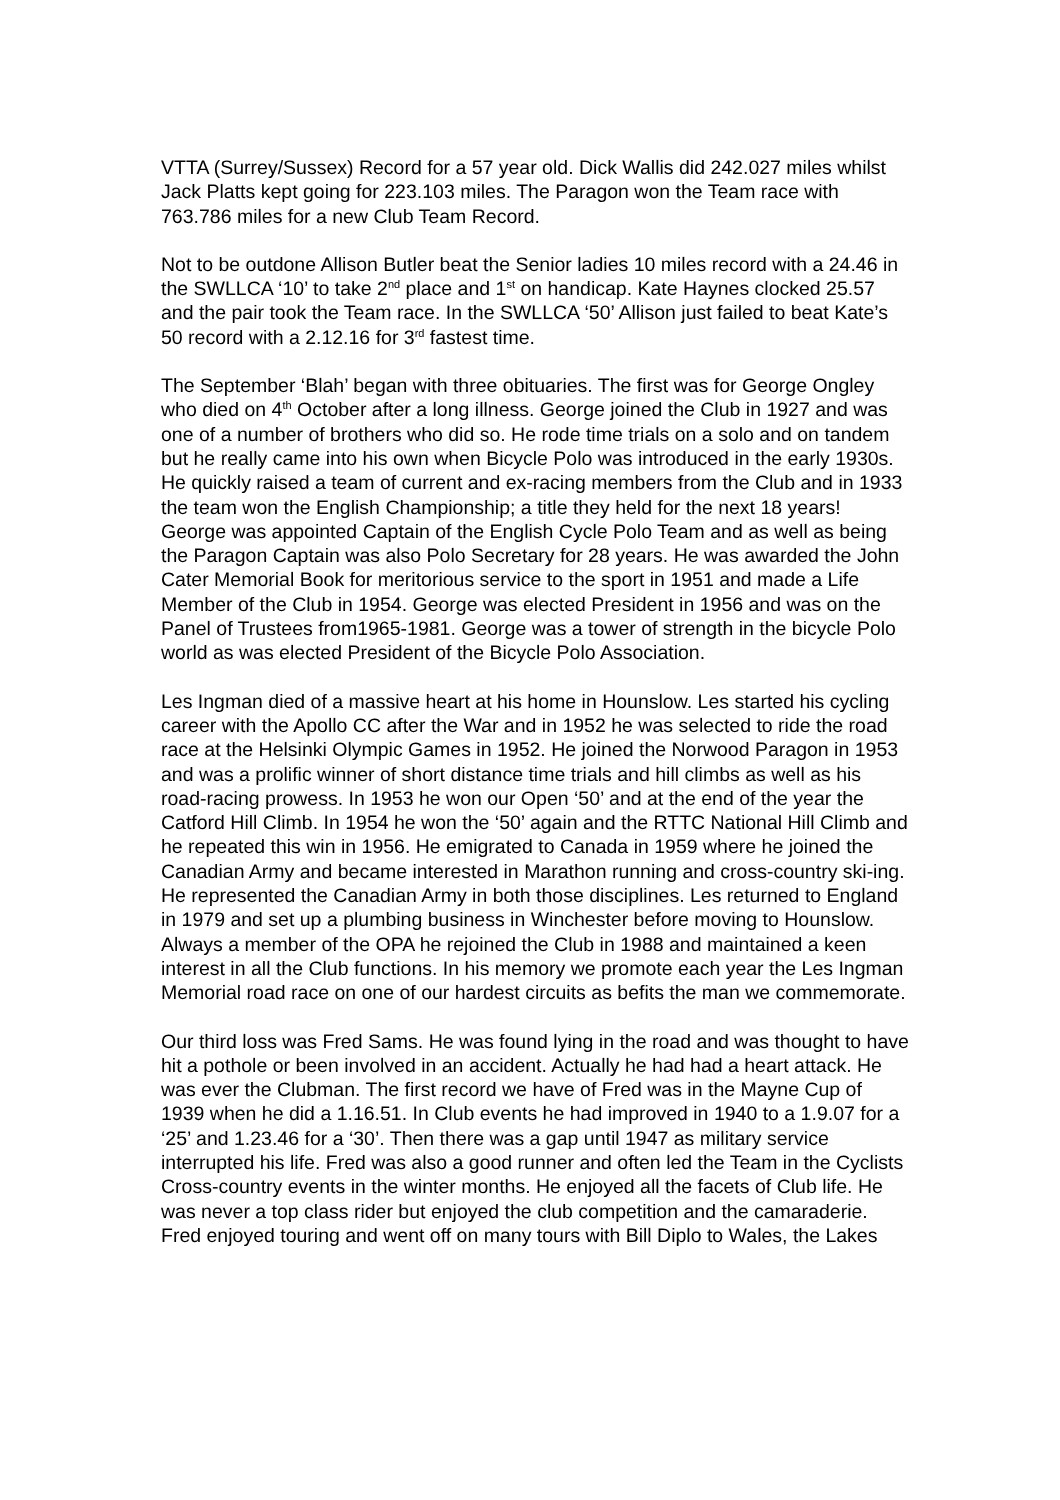VTTA (Surrey/Sussex) Record for a 57 year old. Dick Wallis did 242.027 miles whilst Jack Platts kept going for 223.103 miles. The Paragon won the Team race with 763.786 miles for a new Club Team Record.
Not to be outdone Allison Butler beat the Senior ladies 10 miles record with a 24.46 in the SWLLCA ‘10’ to take 2<sup>nd</sup> place and 1<sup>st</sup> on handicap. Kate Haynes clocked 25.57 and the pair took the Team race. In the SWLLCA ‘50’ Allison just failed to beat Kate’s 50 record with a 2.12.16 for 3<sup>rd</sup> fastest time.
The September ‘Blah’ began with three obituaries. The first was for George Ongley who died on 4<sup>th</sup> October after a long illness. George joined the Club in 1927 and was one of a number of brothers who did so. He rode time trials on a solo and on tandem but he really came into his own when Bicycle Polo was introduced in the early 1930s. He quickly raised a team of current and ex-racing members from the Club and in 1933 the team won the English Championship; a title they held for the next 18 years! George was appointed Captain of the English Cycle Polo Team and as well as being the Paragon Captain was also Polo Secretary for 28 years. He was awarded the John Cater Memorial Book for meritorious service to the sport in 1951 and made a Life Member of the Club in 1954. George was elected President in 1956 and was on the Panel of Trustees from1965-1981. George was a tower of strength in the bicycle Polo world as was elected President of the Bicycle Polo Association.
Les Ingman died of a massive heart at his home in Hounslow. Les started his cycling career with the Apollo CC after the War and in 1952 he was selected to ride the road race at the Helsinki Olympic Games in 1952. He joined the Norwood Paragon in 1953 and was a prolific winner of short distance time trials and hill climbs as well as his road-racing prowess. In 1953 he won our Open ‘50’ and at the end of the year the Catford Hill Climb. In 1954 he won the ‘50’ again and the RTTC National Hill Climb and he repeated this win in 1956. He emigrated to Canada in 1959 where he joined the Canadian Army and became interested in Marathon running and cross-country ski-ing. He represented the Canadian Army in both those disciplines. Les returned to England in 1979 and set up a plumbing business in Winchester before moving to Hounslow. Always a member of the OPA he rejoined the Club in 1988 and maintained a keen interest in all the Club functions. In his memory we promote each year the Les Ingman Memorial road race on one of our hardest circuits as befits the man we commemorate.
Our third loss was Fred Sams. He was found lying in the road and was thought to have hit a pothole or been involved in an accident. Actually he had had a heart attack. He was ever the Clubman. The first record we have of Fred was in the Mayne Cup of 1939 when he did a 1.16.51. In Club events he had improved in 1940 to a 1.9.07 for a ‘25’ and 1.23.46 for a ‘30’. Then there was a gap until 1947 as military service interrupted his life. Fred was also a good runner and often led the Team in the Cyclists Cross-country events in the winter months. He enjoyed all the facets of Club life. He was never a top class rider but enjoyed the club competition and the camaraderie. Fred enjoyed touring and went off on many tours with Bill Diplo to Wales, the Lakes